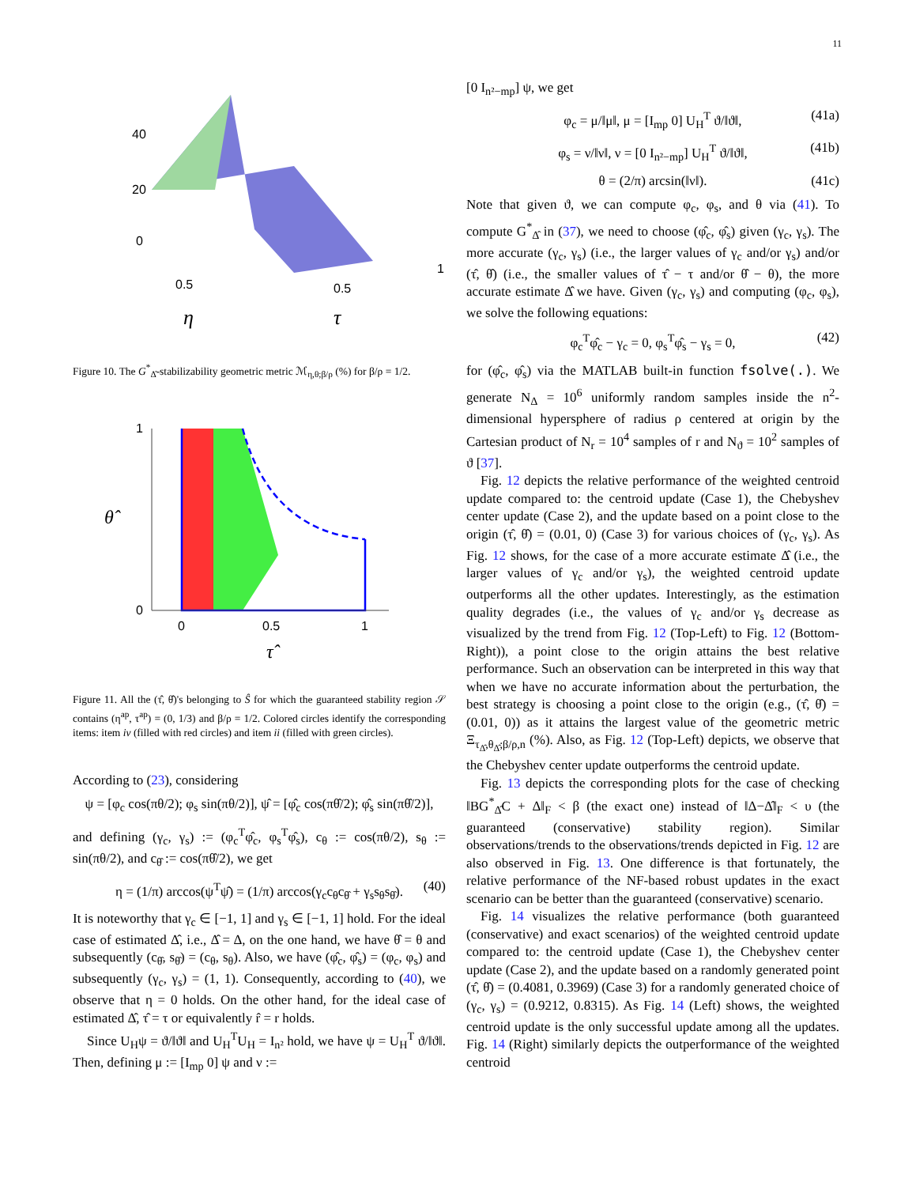11
40
20
0
0.5
0.5
1
η
τ
Figure 10. The G<sup>*</sup><sub>Δ̂</sub>-stabilizability geometric metric ℳ<sub>η,θ;β/ρ</sub> (%) for β/ρ = 1/2.
0
1
0
0.5
1
τ̂
θ̂
Figure 11. All the (τ̂, θ̂)'s belonging to Ŝ for which the guaranteed stability region 𝒮 contains (η<sup>ap</sup>, τ<sup>ap</sup>) = (0, 1/3) and β/ρ = 1/2. Colored circles identify the corresponding items: item iv (filled with red circles) and item ii (filled with green circles).
According to (23), considering
ψ = [φ<sub>c</sub> cos(πθ/2); φ<sub>s</sub> sin(πθ/2)], ψ̂ = [φ̂<sub>c</sub> cos(πθ̂/2); φ̂<sub>s</sub> sin(πθ̂/2)],
and defining (γ<sub>c</sub>, γ<sub>s</sub>) := (φ<sub>c</sub><sup>T</sup>φ̂<sub>c</sub>, φ<sub>s</sub><sup>T</sup>φ̂<sub>s</sub>), c<sub>θ</sub> := cos(πθ/2), s<sub>θ</sub> := sin(πθ/2), and c<sub>θ̂</sub> := cos(πθ̂/2), we get
η = (1/π) arccos(ψ<sup>T</sup>ψ̂) = (1/π) arccos(γ<sub>c</sub>c<sub>θ</sub>c<sub>θ̂</sub> + γ<sub>s</sub>s<sub>θ</sub>s<sub>θ̂</sub>). (40)
It is noteworthy that γ<sub>c</sub> ∈ [−1, 1] and γ<sub>s</sub> ∈ [−1, 1] hold. For the ideal case of estimated Δ̂, i.e., Δ̂ = Δ, on the one hand, we have θ̂ = θ and subsequently (c<sub>θ̂</sub>, s<sub>θ̂</sub>) = (c<sub>θ</sub>, s<sub>θ</sub>). Also, we have (φ̂<sub>c</sub>, φ̂<sub>s</sub>) = (φ<sub>c</sub>, φ<sub>s</sub>) and subsequently (γ<sub>c</sub>, γ<sub>s</sub>) = (1, 1). Consequently, according to (40), we observe that η = 0 holds. On the other hand, for the ideal case of estimated Δ̂, τ̂ = τ or equivalently r̂ = r holds.
Since U<sub>H</sub>ψ = ϑ/‖ϑ‖ and U<sub>H</sub><sup>T</sup>U<sub>H</sub> = I<sub>n²</sub> hold, we have ψ = U<sub>H</sub><sup>T</sup> ϑ/‖ϑ‖. Then, defining μ := [I<sub>mp</sub> 0] ψ and ν :=
[0 I<sub>n²−mp</sub>] ψ, we get
φ<sub>c</sub> = μ/‖μ‖, μ = [I<sub>mp</sub> 0] U<sub>H</sub><sup>T</sup> ϑ/‖ϑ‖, (41a)
φ<sub>s</sub> = ν/‖ν‖, ν = [0 I<sub>n²−mp</sub>] U<sub>H</sub><sup>T</sup> ϑ/‖ϑ‖, (41b)
θ = (2/π) arcsin(‖ν‖). (41c)
Note that given ϑ, we can compute φ<sub>c</sub>, φ<sub>s</sub>, and θ via (41). To compute G<sup>*</sup><sub>Δ̂</sub> in (37), we need to choose (φ̂<sub>c</sub>, φ̂<sub>s</sub>) given (γ<sub>c</sub>, γ<sub>s</sub>). The more accurate (γ<sub>c</sub>, γ<sub>s</sub>) (i.e., the larger values of γ<sub>c</sub> and/or γ<sub>s</sub>) and/or (τ̂, θ̂) (i.e., the smaller values of τ̂ − τ and/or θ̂ − θ), the more accurate estimate Δ̂ we have. Given (γ<sub>c</sub>, γ<sub>s</sub>) and computing (φ<sub>c</sub>, φ<sub>s</sub>), we solve the following equations:
φ<sub>c</sub><sup>T</sup>φ̂<sub>c</sub> − γ<sub>c</sub> = 0, φ<sub>s</sub><sup>T</sup>φ̂<sub>s</sub> − γ<sub>s</sub> = 0, (42)
for (φ̂<sub>c</sub>, φ̂<sub>s</sub>) via the MATLAB built-in function fsolve(.). We generate N<sub>Δ</sub> = 10<sup>6</sup> uniformly random samples inside the n<sup>2</sup>-dimensional hypersphere of radius ρ centered at origin by the Cartesian product of N<sub>r</sub> = 10<sup>4</sup> samples of r and N<sub>ϑ</sub> = 10<sup>2</sup> samples of ϑ [37].
Fig. 12 depicts the relative performance of the weighted centroid update compared to: the centroid update (Case 1), the Chebyshev center update (Case 2), and the update based on a point close to the origin (τ̂, θ̂) = (0.01, 0) (Case 3) for various choices of (γ<sub>c</sub>, γ<sub>s</sub>). As Fig. 12 shows, for the case of a more accurate estimate Δ̂ (i.e., the larger values of γ<sub>c</sub> and/or γ<sub>s</sub>), the weighted centroid update outperforms all the other updates. Interestingly, as the estimation quality degrades (i.e., the values of γ<sub>c</sub> and/or γ<sub>s</sub> decrease as visualized by the trend from Fig. 12 (Top-Left) to Fig. 12 (Bottom-Right)), a point close to the origin attains the best relative performance. Such an observation can be interpreted in this way that when we have no accurate information about the perturbation, the best strategy is choosing a point close to the origin (e.g., (τ̂, θ̂) = (0.01, 0)) as it attains the largest value of the geometric metric Ξ<sub>τ<sub>Δ̂</sub>,θ<sub>Δ̂</sub>;β/ρ,n</sub> (%). Also, as Fig. 12 (Top-Left) depicts, we observe that the Chebyshev center update outperforms the centroid update.
Fig. 13 depicts the corresponding plots for the case of checking ‖BG<sup>*</sup><sub>Δ̂</sub>C + Δ‖<sub>F</sub> < β (the exact one) instead of ‖Δ−Δ̂‖<sub>F</sub> < υ (the guaranteed (conservative) stability region). Similar observations/trends to the observations/trends depicted in Fig. 12 are also observed in Fig. 13. One difference is that fortunately, the relative performance of the NF-based robust updates in the exact scenario can be better than the guaranteed (conservative) scenario.
Fig. 14 visualizes the relative performance (both guaranteed (conservative) and exact scenarios) of the weighted centroid update compared to: the centroid update (Case 1), the Chebyshev center update (Case 2), and the update based on a randomly generated point (τ̂, θ̂) = (0.4081, 0.3969) (Case 3) for a randomly generated choice of (γ<sub>c</sub>, γ<sub>s</sub>) = (0.9212, 0.8315). As Fig. 14 (Left) shows, the weighted centroid update is the only successful update among all the updates. Fig. 14 (Right) similarly depicts the outperformance of the weighted centroid